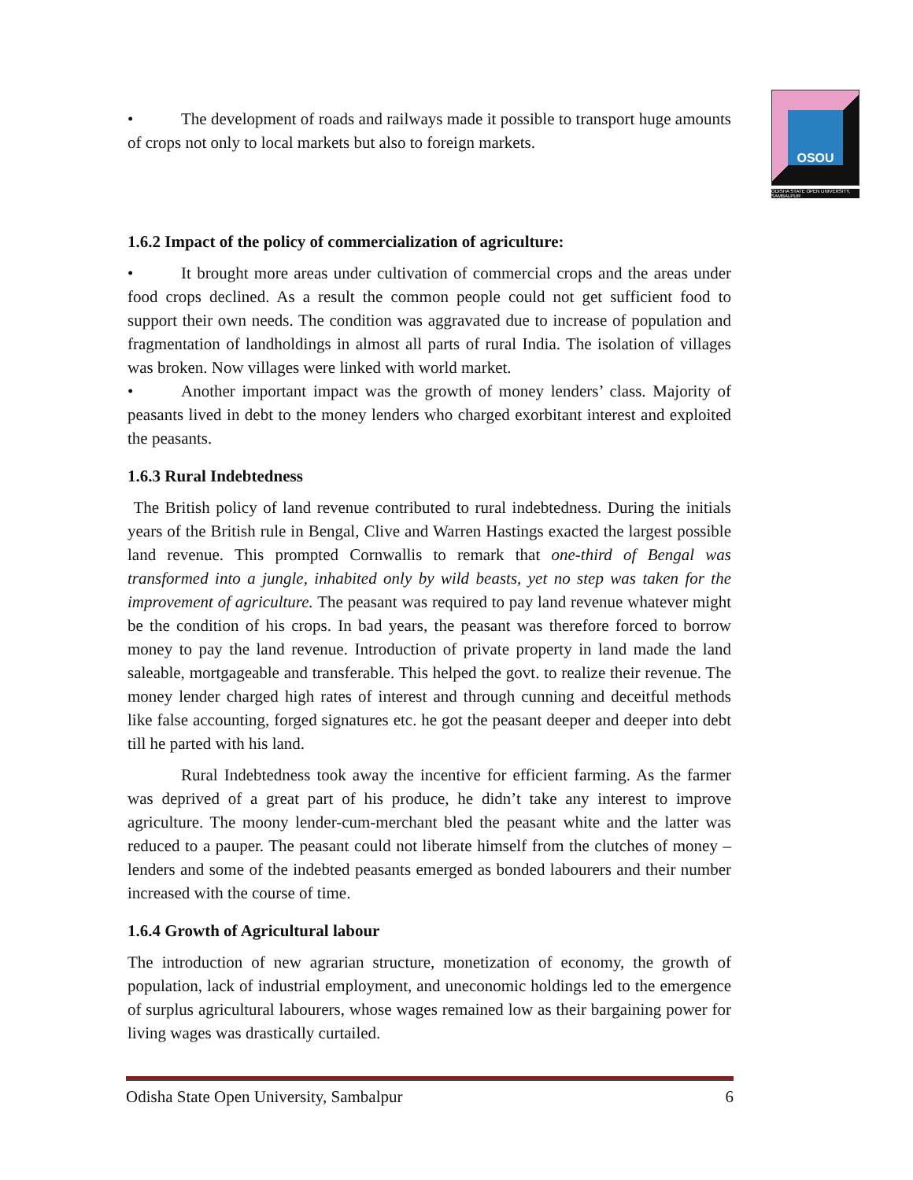OSOU
ODISHA STATE OPEN UNIVERSITY, SAMBALPUR
• The development of roads and railways made it possible to transport huge amounts of crops not only to local markets but also to foreign markets.
1.6.2 Impact of the policy of commercialization of agriculture:
• It brought more areas under cultivation of commercial crops and the areas under food crops declined. As a result the common people could not get sufficient food to support their own needs. The condition was aggravated due to increase of population and fragmentation of landholdings in almost all parts of rural India. The isolation of villages was broken. Now villages were linked with world market.
• Another important impact was the growth of money lenders’ class. Majority of peasants lived in debt to the money lenders who charged exorbitant interest and exploited the peasants.
1.6.3 Rural Indebtedness
The British policy of land revenue contributed to rural indebtedness. During the initials years of the British rule in Bengal, Clive and Warren Hastings exacted the largest possible land revenue. This prompted Cornwallis to remark that one-third of Bengal was transformed into a jungle, inhabited only by wild beasts, yet no step was taken for the improvement of agriculture. The peasant was required to pay land revenue whatever might be the condition of his crops. In bad years, the peasant was therefore forced to borrow money to pay the land revenue. Introduction of private property in land made the land saleable, mortgageable and transferable. This helped the govt. to realize their revenue. The money lender charged high rates of interest and through cunning and deceitful methods like false accounting, forged signatures etc. he got the peasant deeper and deeper into debt till he parted with his land.
Rural Indebtedness took away the incentive for efficient farming. As the farmer was deprived of a great part of his produce, he didn’t take any interest to improve agriculture. The moony lender-cum-merchant bled the peasant white and the latter was reduced to a pauper. The peasant could not liberate himself from the clutches of money –lenders and some of the indebted peasants emerged as bonded labourers and their number increased with the course of time.
1.6.4 Growth of Agricultural labour
The introduction of new agrarian structure, monetization of economy, the growth of population, lack of industrial employment, and uneconomic holdings led to the emergence of surplus agricultural labourers, whose wages remained low as their bargaining power for living wages was drastically curtailed.
Odisha State Open University, Sambalpur 6